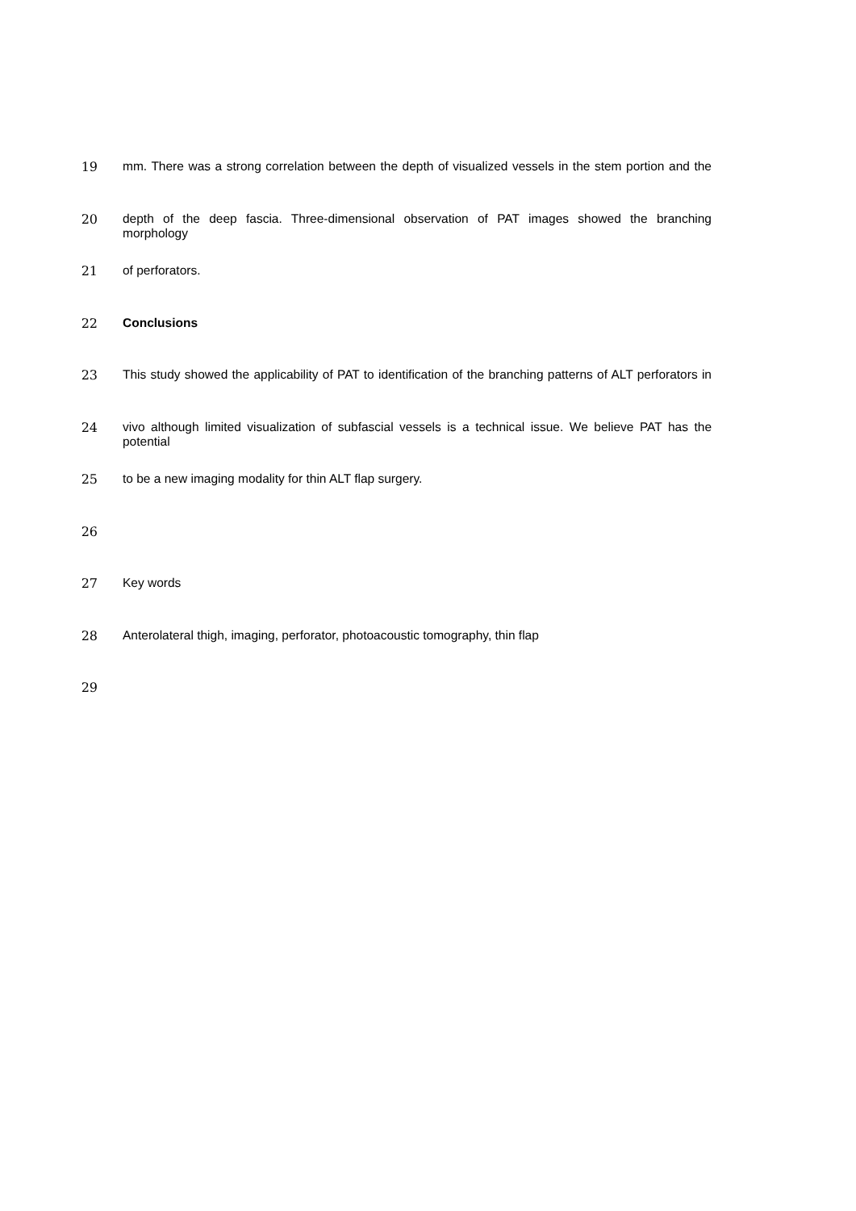19 mm. There was a strong correlation between the depth of visualized vessels in the stem portion and the
20 depth of the deep fascia. Three-dimensional observation of PAT images showed the branching morphology
21 of perforators.
22 Conclusions
23 This study showed the applicability of PAT to identification of the branching patterns of ALT perforators in
24 vivo although limited visualization of subfascial vessels is a technical issue. We believe PAT has the potential
25 to be a new imaging modality for thin ALT flap surgery.
26
27 Key words
28 Anterolateral thigh, imaging, perforator, photoacoustic tomography, thin flap
29